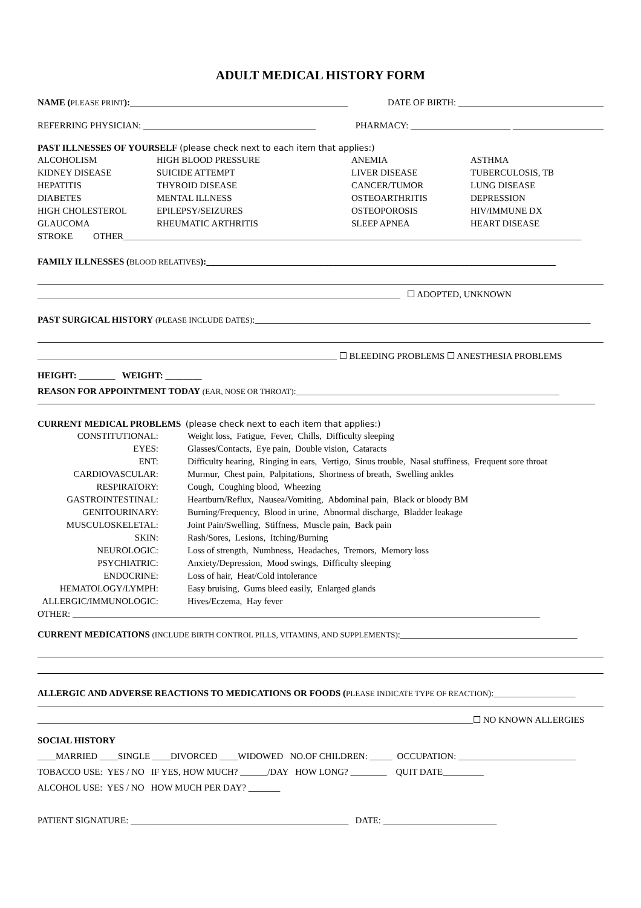ADULT MEDICAL HISTORY FORM
NAME (PLEASE PRINT):________________________________________________
DATE OF BIRTH: ________________________________
REFERRING PHYSICIAN: ______________________________________
PHARMACY: ______________________ ____________________
PAST ILLNESSES OF YOURSELF (please check next to each item that applies:)
| ALCOHOLISM | HIGH BLOOD PRESSURE | ANEMIA | ASTHMA |
| KIDNEY DISEASE | SUICIDE ATTEMPT | LIVER DISEASE | TUBERCULOSIS, TB |
| HEPATITIS | THYROID DISEASE | CANCER/TUMOR | LUNG DISEASE |
| DIABETES | MENTAL ILLNESS | OSTEOARTHRITIS | DEPRESSION |
| HIGH CHOLESTEROL | EPILEPSY/SEIZURES | OSTEOPOROSIS | HIV/IMMUNE DX |
| GLAUCOMA | RHEUMATIC ARTHRITIS | SLEEP APNEA | HEART DISEASE |
STROKE OTHER_____________________________________________________________________________________________________
FAMILY ILLNESSES (BLOOD RELATIVES):_____________________________________________________________________________
________________________________________________________________________________ ☐ ADOPTED, UNKNOWN
PAST SURGICAL HISTORY (PLEASE INCLUDE DATES):__________________________________________________________________________
__________________________________________________________________ ☐ BLEEDING PROBLEMS ☐ ANESTHESIA PROBLEMS
HEIGHT: ________ WEIGHT: ________
REASON FOR APPOINTMENT TODAY (EAR, NOSE OR THROAT):__________________________________________________________
CURRENT MEDICAL PROBLEMS (please check next to each item that applies:)
| CONSTITUTIONAL: | Weight loss, Fatigue, Fever, Chills, Difficulty sleeping |
| EYES: | Glasses/Contacts, Eye pain, Double vision, Cataracts |
| ENT: | Difficulty hearing, Ringing in ears, Vertigo, Sinus trouble, Nasal stuffiness, Frequent sore throat |
| CARDIOVASCULAR: | Murmur, Chest pain, Palpitations, Shortness of breath, Swelling ankles |
| RESPIRATORY: | Cough, Coughing blood, Wheezing |
| GASTROINTESTINAL: | Heartburn/Reflux, Nausea/Vomiting, Abdominal pain, Black or bloody BM |
| GENITOURINARY: | Burning/Frequency, Blood in urine, Abnormal discharge, Bladder leakage |
| MUSCULOSKELETAL: | Joint Pain/Swelling, Stiffness, Muscle pain, Back pain |
| SKIN: | Rash/Sores, Lesions, Itching/Burning |
| NEUROLOGIC: | Loss of strength, Numbness, Headaches, Tremors, Memory loss |
| PSYCHIATRIC: | Anxiety/Depression, Mood swings, Difficulty sleeping |
| ENDOCRINE: | Loss of hair, Heat/Cold intolerance |
| HEMATOLOGY/LYMPH: | Easy bruising, Gums bleed easily, Enlarged glands |
| ALLERGIC/IMMUNOLOGIC: | Hives/Eczema, Hay fever |
OTHER: _______________________________________________________________________________________________________
CURRENT MEDICATIONS (INCLUDE BIRTH CONTROL PILLS, VITAMINS, AND SUPPLEMENTS):_______________________________________
ALLERGIC AND ADVERSE REACTIONS TO MEDICATIONS OR FOODS (PLEASE INDICATE TYPE OF REACTION):__________________
________________________________________________________________________________________________☐ NO KNOWN ALLERGIES
SOCIAL HISTORY
____MARRIED ____SINGLE ____DIVORCED ____WIDOWED NO.OF CHILDREN: _____ OCCUPATION: __________________________
TOBACCO USE: YES / NO IF YES, HOW MUCH? ______/DAY HOW LONG? ________ QUIT DATE_________
ALCOHOL USE: YES / NO HOW MUCH PER DAY? _______
PATIENT SIGNATURE: ________________________________________________ DATE: _________________________